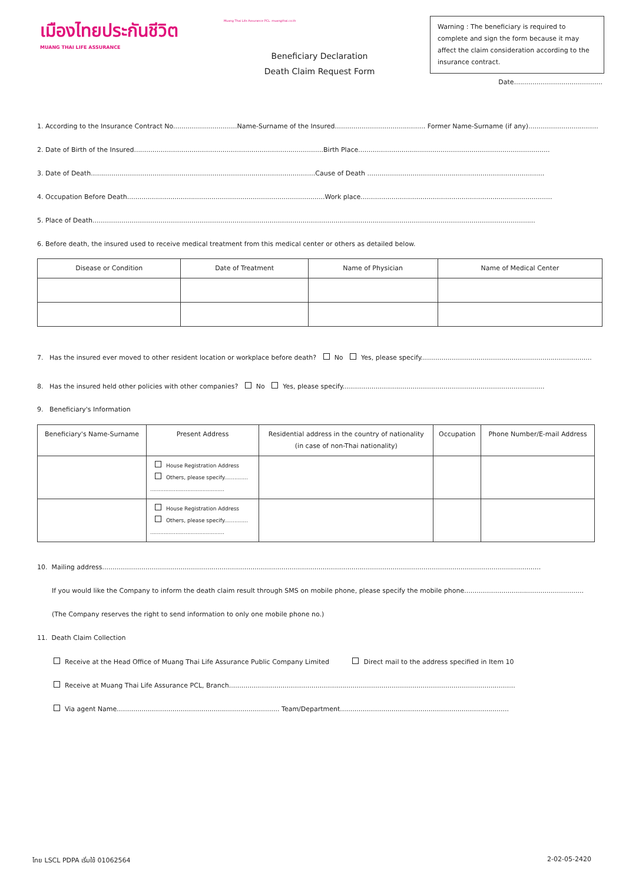เมืองไทยประกันชีวิต
MUANG THAI LIFE ASSURANCE
Muang Thai Life Assurance PCL. muangthai.co.th
Warning : The beneficiary is required to complete and sign the form because it may affect the claim consideration according to the insurance contract.
Beneficiary Declaration
Death Claim Request Form
Date...........................................
1. According to the Insurance Contract No...............................Name-Surname of the Insured............................................ Former Name-Surname (if any)..................................
2. Date of Birth of the Insured............................................................................................Birth Place.............................................................................................
3. Date of Death.............................................................................................................Cause of Death ......................................................................................
4. Occupation Before Death................................................................................................Work place.............................................................................................
5. Place of Death.......................................................................................................................................................................................................................
6. Before death, the insured used to receive medical treatment from this medical center or others as detailed below.
| Disease or Condition | Date of Treatment | Name of Physician | Name of Medical Center |
| --- | --- | --- | --- |
7. Has the insured ever moved to other resident location or workplace before death? No Yes, please specify...................................................................................
8. Has the insured held other policies with other companies? No Yes, please specify..................................................................................................
9. Beneficiary's Information
| Beneficiary's Name-Surname | Present Address | Residential address in the country of nationality (in case of non-Thai nationality) | Occupation | Phone Number/E-mail Address |
| --- | --- | --- | --- | --- |
| | House Registration Address Others, please specify.............. ............................................ | | | |
| | House Registration Address Others, please specify.............. ............................................ | | | |
10. Mailing address.....................................................................................................................................................................................................................
If you would like the Company to inform the death claim result through SMS on mobile phone, please specify the mobile phone..........................................................
(The Company reserves the right to send information to only one mobile phone no.)
11. Death Claim Collection
Receive at the Head Office of Muang Thai Life Assurance Public Company Limited Direct mail to the address specified in Item 10
Receive at Muang Thai Life Assurance PCL, Branch...........................................................................................................................................
Via agent Name............................................................................... Team/Department..................................................................................
ไทย LSCL PDPA เริ่มใช้ 01062564 2-02-05-2420